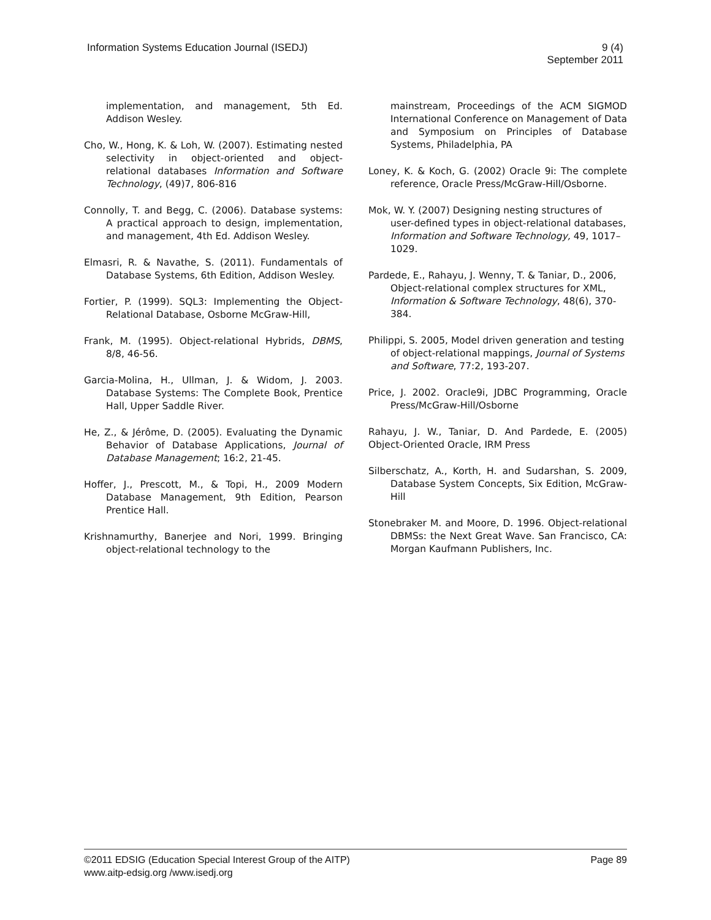Information Systems Education Journal (ISEDJ)
9 (4)
September 2011
implementation, and management, 5th Ed. Addison Wesley.
Cho, W., Hong, K. & Loh, W. (2007). Estimating nested selectivity in object-oriented and object-relational databases Information and Software Technology, (49)7, 806-816
Connolly, T. and Begg, C. (2006). Database systems: A practical approach to design, implementation, and management, 4th Ed. Addison Wesley.
Elmasri, R. & Navathe, S. (2011). Fundamentals of Database Systems, 6th Edition, Addison Wesley.
Fortier, P. (1999). SQL3: Implementing the Object-Relational Database, Osborne McGraw-Hill,
Frank, M. (1995). Object-relational Hybrids, DBMS, 8/8, 46-56.
Garcia-Molina, H., Ullman, J. & Widom, J. 2003. Database Systems: The Complete Book, Prentice Hall, Upper Saddle River.
He, Z., & Jérôme, D. (2005). Evaluating the Dynamic Behavior of Database Applications, Journal of Database Management; 16:2, 21-45.
Hoffer, J., Prescott, M., & Topi, H., 2009 Modern Database Management, 9th Edition, Pearson Prentice Hall.
Krishnamurthy, Banerjee and Nori, 1999. Bringing object-relational technology to the
mainstream, Proceedings of the ACM SIGMOD International Conference on Management of Data and Symposium on Principles of Database Systems, Philadelphia, PA
Loney, K. & Koch, G. (2002) Oracle 9i: The complete reference, Oracle Press/McGraw-Hill/Osborne.
Mok, W. Y. (2007) Designing nesting structures of user-defined types in object-relational databases, Information and Software Technology, 49, 1017–1029.
Pardede, E., Rahayu, J. Wenny, T. & Taniar, D., 2006, Object-relational complex structures for XML, Information & Software Technology, 48(6), 370-384.
Philippi, S. 2005, Model driven generation and testing of object-relational mappings, Journal of Systems and Software, 77:2, 193-207.
Price, J. 2002. Oracle9i, JDBC Programming, Oracle Press/McGraw-Hill/Osborne
Rahayu, J. W., Taniar, D. And Pardede, E. (2005) Object-Oriented Oracle, IRM Press
Silberschatz, A., Korth, H. and Sudarshan, S. 2009, Database System Concepts, Six Edition, McGraw-Hill
Stonebraker M. and Moore, D. 1996. Object-relational DBMSs: the Next Great Wave. San Francisco, CA: Morgan Kaufmann Publishers, Inc.
©2011 EDSIG (Education Special Interest Group of the AITP)
www.aitp-edsig.org /www.isedj.org
Page 89